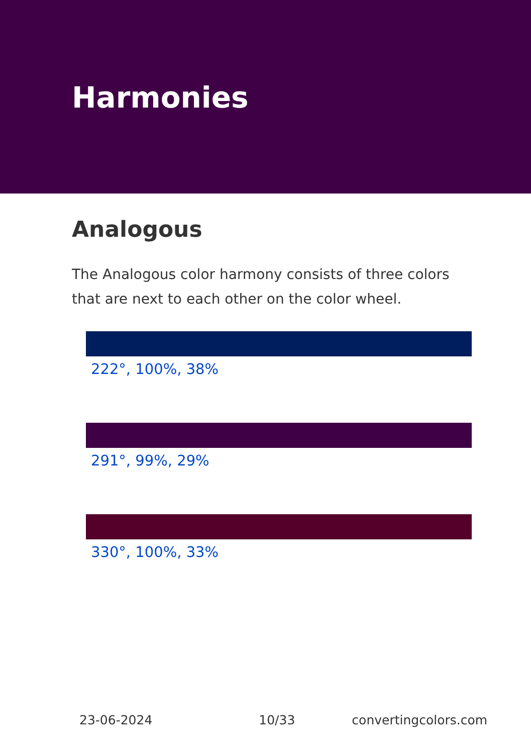Harmonies
Analogous
The Analogous color harmony consists of three colors that are next to each other on the color wheel.
222°, 100%, 38%
291°, 99%, 29%
330°, 100%, 33%
23-06-2024 10/33 convertingcolors.com